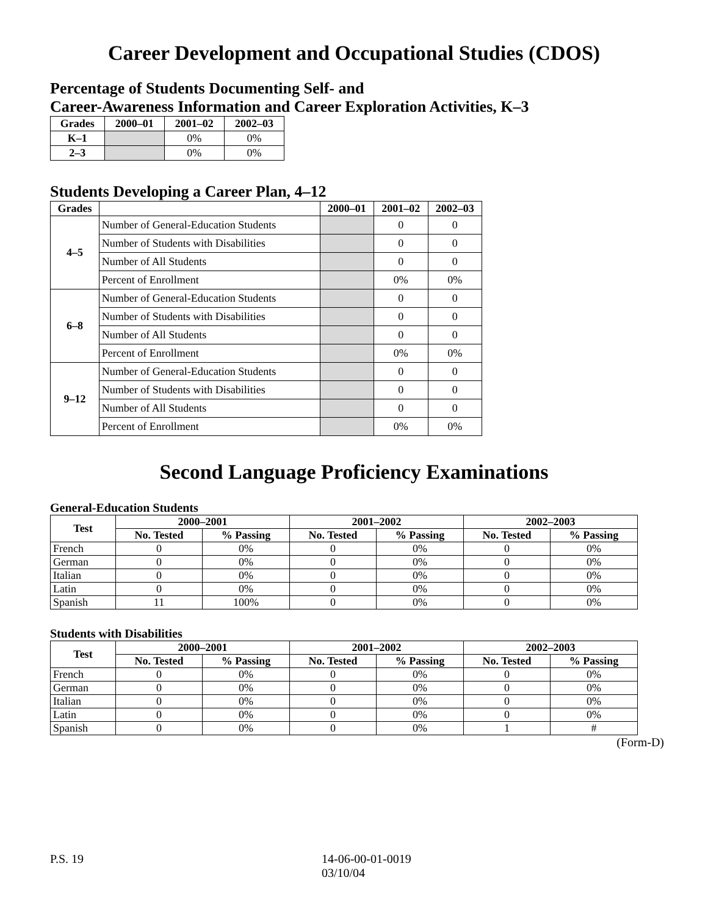Career Development and Occupational Studies (CDOS)
Percentage of Students Documenting Self- and
Career-Awareness Information and Career Exploration Activities, K–3
| Grades | 2000–01 | 2001–02 | 2002–03 |
| --- | --- | --- | --- |
| K–1 | | 0% | 0% |
| 2–3 | | 0% | 0% |
Students Developing a Career Plan, 4–12
| Grades | | 2000–01 | 2001–02 | 2002–03 |
| --- | --- | --- | --- | --- |
| 4–5 | Number of General-Education Students | | 0 | 0 |
| | Number of Students with Disabilities | | 0 | 0 |
| | Number of All Students | | 0 | 0 |
| | Percent of Enrollment | | 0% | 0% |
| 6–8 | Number of General-Education Students | | 0 | 0 |
| | Number of Students with Disabilities | | 0 | 0 |
| | Number of All Students | | 0 | 0 |
| | Percent of Enrollment | | 0% | 0% |
| 9–12 | Number of General-Education Students | | 0 | 0 |
| | Number of Students with Disabilities | | 0 | 0 |
| | Number of All Students | | 0 | 0 |
| | Percent of Enrollment | | 0% | 0% |
Second Language Proficiency Examinations
General-Education Students
| Test | 2000–2001 | | 2001–2002 | | 2002–2003 | |
| --- | --- | --- | --- | --- | --- | --- |
| | No. Tested | % Passing | No. Tested | % Passing | No. Tested | % Passing |
| French | 0 | 0% | 0 | 0% | 0 | 0% |
| German | 0 | 0% | 0 | 0% | 0 | 0% |
| Italian | 0 | 0% | 0 | 0% | 0 | 0% |
| Latin | 0 | 0% | 0 | 0% | 0 | 0% |
| Spanish | 11 | 100% | 0 | 0% | 0 | 0% |
Students with Disabilities
| Test | 2000–2001 | | 2001–2002 | | 2002–2003 | |
| --- | --- | --- | --- | --- | --- | --- |
| | No. Tested | % Passing | No. Tested | % Passing | No. Tested | % Passing |
| French | 0 | 0% | 0 | 0% | 0 | 0% |
| German | 0 | 0% | 0 | 0% | 0 | 0% |
| Italian | 0 | 0% | 0 | 0% | 0 | 0% |
| Latin | 0 | 0% | 0 | 0% | 0 | 0% |
| Spanish | 0 | 0% | 0 | 0% | 1 | # |
(Form-D)
P.S. 19 14-06-00-01-0019
03/10/04